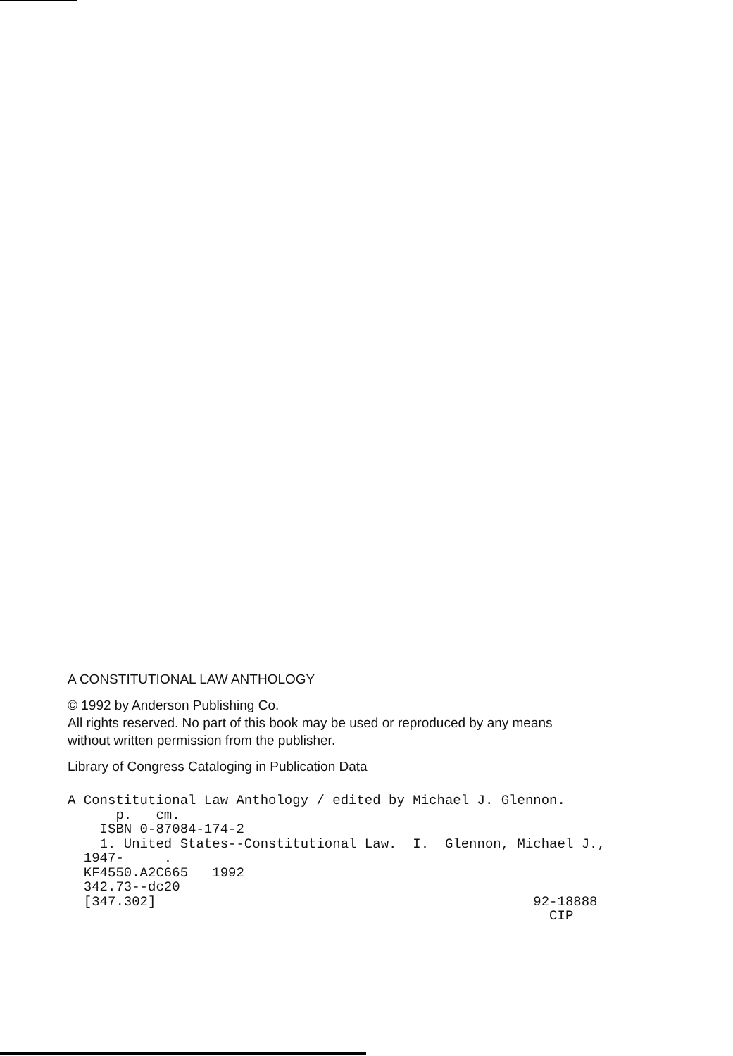A CONSTITUTIONAL LAW ANTHOLOGY
© 1992 by Anderson Publishing Co.
All rights reserved. No part of this book may be used or reproduced by any means
without written permission from the publisher.
Library of Congress Cataloging in Publication Data
A Constitutional Law Anthology / edited by Michael J. Glennon.
      p.   cm.
    ISBN 0-87084-174-2
    1. United States--Constitutional Law.  I.  Glennon, Michael J.,
  1947-     .
  KF4550.A2C665   1992
  342.73--dc20
  [347.302]                                               92-18888
                                                            CIP